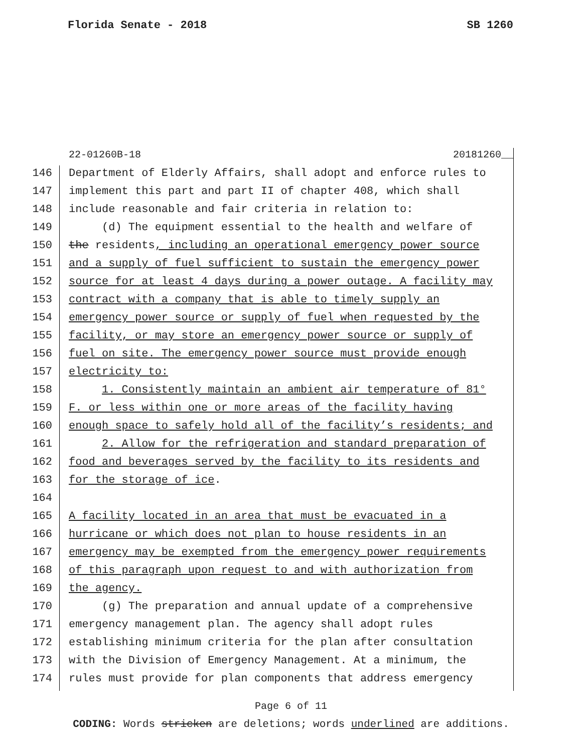Florida Senate - 2018 SB 1260
22-01260B-18 20181260__
146 Department of Elderly Affairs, shall adopt and enforce rules to
147 implement this part and part II of chapter 408, which shall
148 include reasonable and fair criteria in relation to:
149 (d) The equipment essential to the health and welfare of
150 the residents, including an operational emergency power source
151 and a supply of fuel sufficient to sustain the emergency power
152 source for at least 4 days during a power outage. A facility may
153 contract with a company that is able to timely supply an
154 emergency power source or supply of fuel when requested by the
155 facility, or may store an emergency power source or supply of
156 fuel on site. The emergency power source must provide enough
157 electricity to:
158 1. Consistently maintain an ambient air temperature of 81°
159 F. or less within one or more areas of the facility having
160 enough space to safely hold all of the facility’s residents; and
161 2. Allow for the refrigeration and standard preparation of
162 food and beverages served by the facility to its residents and
163 for the storage of ice.
164
165 A facility located in an area that must be evacuated in a
166 hurricane or which does not plan to house residents in an
167 emergency may be exempted from the emergency power requirements
168 of this paragraph upon request to and with authorization from
169 the agency.
170 (g) The preparation and annual update of a comprehensive
171 emergency management plan. The agency shall adopt rules
172 establishing minimum criteria for the plan after consultation
173 with the Division of Emergency Management. At a minimum, the
174 rules must provide for plan components that address emergency
Page 6 of 11
CODING: Words stricken are deletions; words underlined are additions.